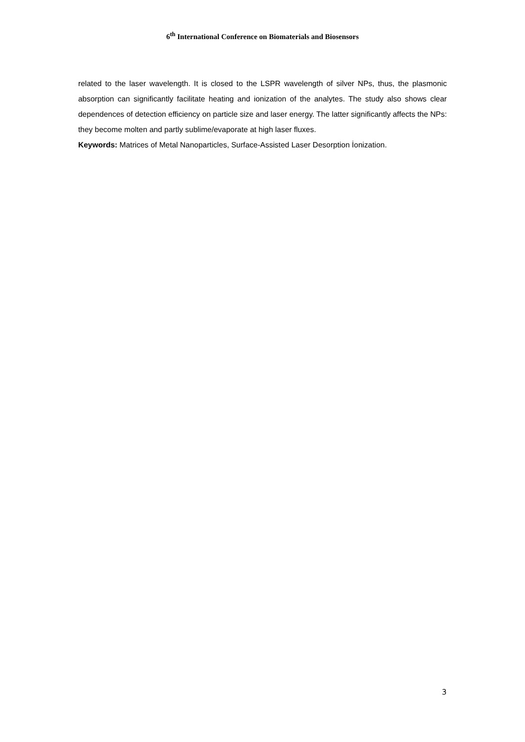6<sup>th</sup> International Conference on Biomaterials and Biosensors
related to the laser wavelength. It is closed to the LSPR wavelength of silver NPs, thus, the plasmonic absorption can significantly facilitate heating and ionization of the analytes. The study also shows clear dependences of detection efficiency on particle size and laser energy. The latter significantly affects the NPs: they become molten and partly sublime/evaporate at high laser fluxes.
Keywords: Matrices of Metal Nanoparticles, Surface-Assisted Laser Desorption İonization.
3